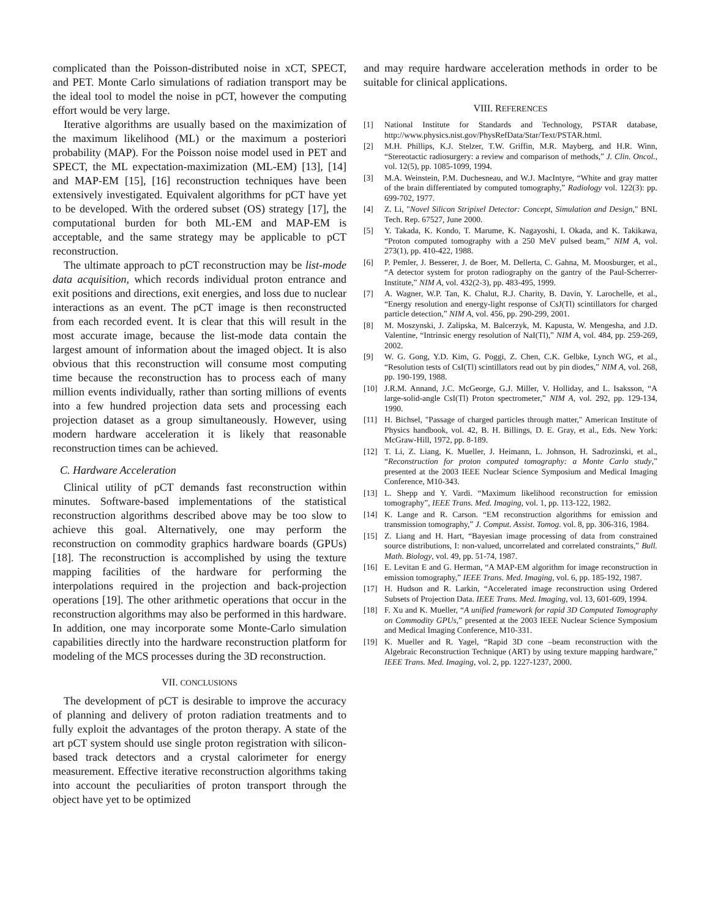complicated than the Poisson-distributed noise in xCT, SPECT, and PET. Monte Carlo simulations of radiation transport may be the ideal tool to model the noise in pCT, however the computing effort would be very large.
Iterative algorithms are usually based on the maximization of the maximum likelihood (ML) or the maximum a posteriori probability (MAP). For the Poisson noise model used in PET and SPECT, the ML expectation-maximization (ML-EM) [13], [14] and MAP-EM [15], [16] reconstruction techniques have been extensively investigated. Equivalent algorithms for pCT have yet to be developed. With the ordered subset (OS) strategy [17], the computational burden for both ML-EM and MAP-EM is acceptable, and the same strategy may be applicable to pCT reconstruction.
The ultimate approach to pCT reconstruction may be list-mode data acquisition, which records individual proton entrance and exit positions and directions, exit energies, and loss due to nuclear interactions as an event. The pCT image is then reconstructed from each recorded event. It is clear that this will result in the most accurate image, because the list-mode data contain the largest amount of information about the imaged object. It is also obvious that this reconstruction will consume most computing time because the reconstruction has to process each of many million events individually, rather than sorting millions of events into a few hundred projection data sets and processing each projection dataset as a group simultaneously. However, using modern hardware acceleration it is likely that reasonable reconstruction times can be achieved.
C. Hardware Acceleration
Clinical utility of pCT demands fast reconstruction within minutes. Software-based implementations of the statistical reconstruction algorithms described above may be too slow to achieve this goal. Alternatively, one may perform the reconstruction on commodity graphics hardware boards (GPUs) [18]. The reconstruction is accomplished by using the texture mapping facilities of the hardware for performing the interpolations required in the projection and back-projection operations [19]. The other arithmetic operations that occur in the reconstruction algorithms may also be performed in this hardware. In addition, one may incorporate some Monte-Carlo simulation capabilities directly into the hardware reconstruction platform for modeling of the MCS processes during the 3D reconstruction.
VII. CONCLUSIONS
The development of pCT is desirable to improve the accuracy of planning and delivery of proton radiation treatments and to fully exploit the advantages of the proton therapy. A state of the art pCT system should use single proton registration with silicon-based track detectors and a crystal calorimeter for energy measurement. Effective iterative reconstruction algorithms taking into account the peculiarities of proton transport through the object have yet to be optimized
and may require hardware acceleration methods in order to be suitable for clinical applications.
VIII. REFERENCES
[1] National Institute for Standards and Technology, PSTAR database, http://www.physics.nist.gov/PhysRefData/Star/Text/PSTAR.html.
[2] M.H. Phillips, K.J. Stelzer, T.W. Griffin, M.R. Mayberg, and H.R. Winn, “Stereotactic radiosurgery: a review and comparison of methods,” J. Clin. Oncol., vol. 12(5), pp. 1085-1099, 1994.
[3] M.A. Weinstein, P.M. Duchesneau, and W.J. MacIntyre, “White and gray matter of the brain differentiated by computed tomography,” Radiology vol. 122(3): pp. 699-702, 1977.
[4] Z. Li, "Novel Silicon Stripixel Detector: Concept, Simulation and Design," BNL Tech. Rep. 67527, June 2000.
[5] Y. Takada, K. Kondo, T. Marume, K. Nagayoshi, I. Okada, and K. Takikawa, “Proton computed tomography with a 250 MeV pulsed beam,” NIM A, vol. 273(1), pp. 410-422, 1988.
[6] P. Pemler, J. Besserer, J. de Boer, M. Dellerta, C. Gahna, M. Moosburger, et al., “A detector system for proton radiography on the gantry of the Paul-Scherrer-Institute,” NIM A, vol. 432(2-3), pp. 483-495, 1999.
[7] A. Wagner, W.P. Tan, K. Chalut, R.J. Charity, B. Davin, Y. Larochelle, et al., “Energy resolution and energy-light response of CsJ(Tl) scintillators for charged particle detection,” NIM A, vol. 456, pp. 290-299, 2001.
[8] M. Moszynski, J. Zalipska, M. Balcerzyk, M. Kapusta, W. Mengesha, and J.D. Valentine, “Intrinsic energy resolution of NaI(Tl),” NIM A, vol. 484, pp. 259-269, 2002.
[9] W. G. Gong, Y.D. Kim, G. Poggi, Z. Chen, C.K. Gelbke, Lynch WG, et al., “Resolution tests of CsI(Tl) scintillators read out by pin diodes,” NIM A, vol. 268, pp. 190-199, 1988.
[10] J.R.M. Annand, J.C. McGeorge, G.J. Miller, V. Holliday, and L. Isaksson, “A large-solid-angle CsI(Tl) Proton spectrometer,” NIM A, vol. 292, pp. 129-134, 1990.
[11] H. Bichsel, "Passage of charged particles through matter," American Institute of Physics handbook, vol. 42, B. H. Billings, D. E. Gray, et al., Eds. New York: McGraw-Hill, 1972, pp. 8-189.
[12] T. Li, Z. Liang, K. Mueller, J. Heimann, L. Johnson, H. Sadrozinski, et al., “Reconstruction for proton computed tomography: a Monte Carlo study,” presented at the 2003 IEEE Nuclear Science Symposium and Medical Imaging Conference, M10-343.
[13] L. Shepp and Y. Vardi. “Maximum likelihood reconstruction for emission tomography”, IEEE Trans. Med. Imaging, vol. 1, pp. 113-122, 1982.
[14] K. Lange and R. Carson. “EM reconstruction algorithms for emission and transmission tomography,” J. Comput. Assist. Tomog. vol. 8, pp. 306-316, 1984.
[15] Z. Liang and H. Hart, “Bayesian image processing of data from constrained source distributions, I: non-valued, uncorrelated and correlated constraints,” Bull. Math. Biology, vol. 49, pp. 51-74, 1987.
[16] E. Levitan E and G. Herman, “A MAP-EM algorithm for image reconstruction in emission tomography,” IEEE Trans. Med. Imaging, vol. 6, pp. 185-192, 1987.
[17] H. Hudson and R. Larkin, “Accelerated image reconstruction using Ordered Subsets of Projection Data. IEEE Trans. Med. Imaging, vol. 13, 601-609, 1994.
[18] F. Xu and K. Mueller, “A unified framework for rapid 3D Computed Tomography on Commodity GPUs,” presented at the 2003 IEEE Nuclear Science Symposium and Medical Imaging Conference, M10-331.
[19] K. Mueller and R. Yagel, “Rapid 3D cone –beam reconstruction with the Algebraic Reconstruction Technique (ART) by using texture mapping hardware,” IEEE Trans. Med. Imaging, vol. 2, pp. 1227-1237, 2000.